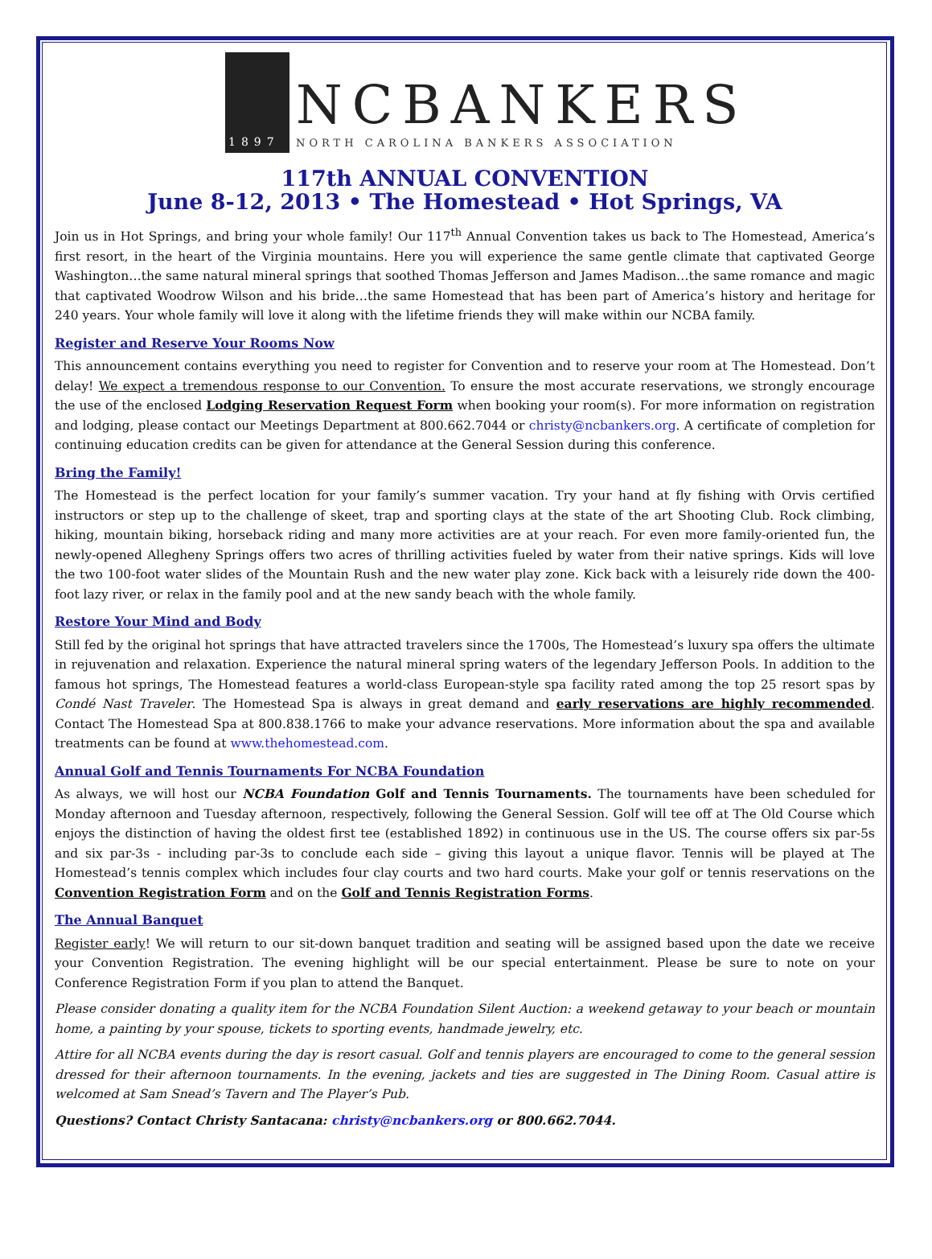1897
NCBANKERS
NORTH CAROLINA BANKERS ASSOCIATION
117th ANNUAL CONVENTION
June 8-12, 2013 • The Homestead • Hot Springs, VA
Join us in Hot Springs, and bring your whole family! Our 117<sup>th</sup> Annual Convention takes us back to The Homestead, America’s first resort, in the heart of the Virginia mountains. Here you will experience the same gentle climate that captivated George Washington…the same natural mineral springs that soothed Thomas Jefferson and James Madison…the same romance and magic that captivated Woodrow Wilson and his bride…the same Homestead that has been part of America’s history and heritage for 240 years. Your whole family will love it along with the lifetime friends they will make within our NCBA family.
Register and Reserve Your Rooms Now
This announcement contains everything you need to register for Convention and to reserve your room at The Homestead. Don’t delay! We expect a tremendous response to our Convention. To ensure the most accurate reservations, we strongly encourage the use of the enclosed Lodging Reservation Request Form when booking your room(s). For more information on registration and lodging, please contact our Meetings Department at 800.662.7044 or christy@ncbankers.org. A certificate of completion for continuing education credits can be given for attendance at the General Session during this conference.
Bring the Family!
The Homestead is the perfect location for your family’s summer vacation. Try your hand at fly fishing with Orvis certified instructors or step up to the challenge of skeet, trap and sporting clays at the state of the art Shooting Club. Rock climbing, hiking, mountain biking, horseback riding and many more activities are at your reach. For even more family-oriented fun, the newly-opened Allegheny Springs offers two acres of thrilling activities fueled by water from their native springs. Kids will love the two 100-foot water slides of the Mountain Rush and the new water play zone. Kick back with a leisurely ride down the 400-foot lazy river, or relax in the family pool and at the new sandy beach with the whole family.
Restore Your Mind and Body
Still fed by the original hot springs that have attracted travelers since the 1700s, The Homestead’s luxury spa offers the ultimate in rejuvenation and relaxation. Experience the natural mineral spring waters of the legendary Jefferson Pools. In addition to the famous hot springs, The Homestead features a world-class European-style spa facility rated among the top 25 resort spas by Condé Nast Traveler. The Homestead Spa is always in great demand and early reservations are highly recommended. Contact The Homestead Spa at 800.838.1766 to make your advance reservations. More information about the spa and available treatments can be found at www.thehomestead.com.
Annual Golf and Tennis Tournaments For NCBA Foundation
As always, we will host our NCBA Foundation Golf and Tennis Tournaments. The tournaments have been scheduled for Monday afternoon and Tuesday afternoon, respectively, following the General Session. Golf will tee off at The Old Course which enjoys the distinction of having the oldest first tee (established 1892) in continuous use in the US. The course offers six par-5s and six par-3s - including par-3s to conclude each side – giving this layout a unique flavor. Tennis will be played at The Homestead’s tennis complex which includes four clay courts and two hard courts. Make your golf or tennis reservations on the Convention Registration Form and on the Golf and Tennis Registration Forms.
The Annual Banquet
Register early! We will return to our sit-down banquet tradition and seating will be assigned based upon the date we receive your Convention Registration. The evening highlight will be our special entertainment. Please be sure to note on your Conference Registration Form if you plan to attend the Banquet.
Please consider donating a quality item for the NCBA Foundation Silent Auction: a weekend getaway to your beach or mountain home, a painting by your spouse, tickets to sporting events, handmade jewelry, etc.
Attire for all NCBA events during the day is resort casual. Golf and tennis players are encouraged to come to the general session dressed for their afternoon tournaments. In the evening, jackets and ties are suggested in The Dining Room. Casual attire is welcomed at Sam Snead’s Tavern and The Player’s Pub.
Questions? Contact Christy Santacana: christy@ncbankers.org or 800.662.7044.